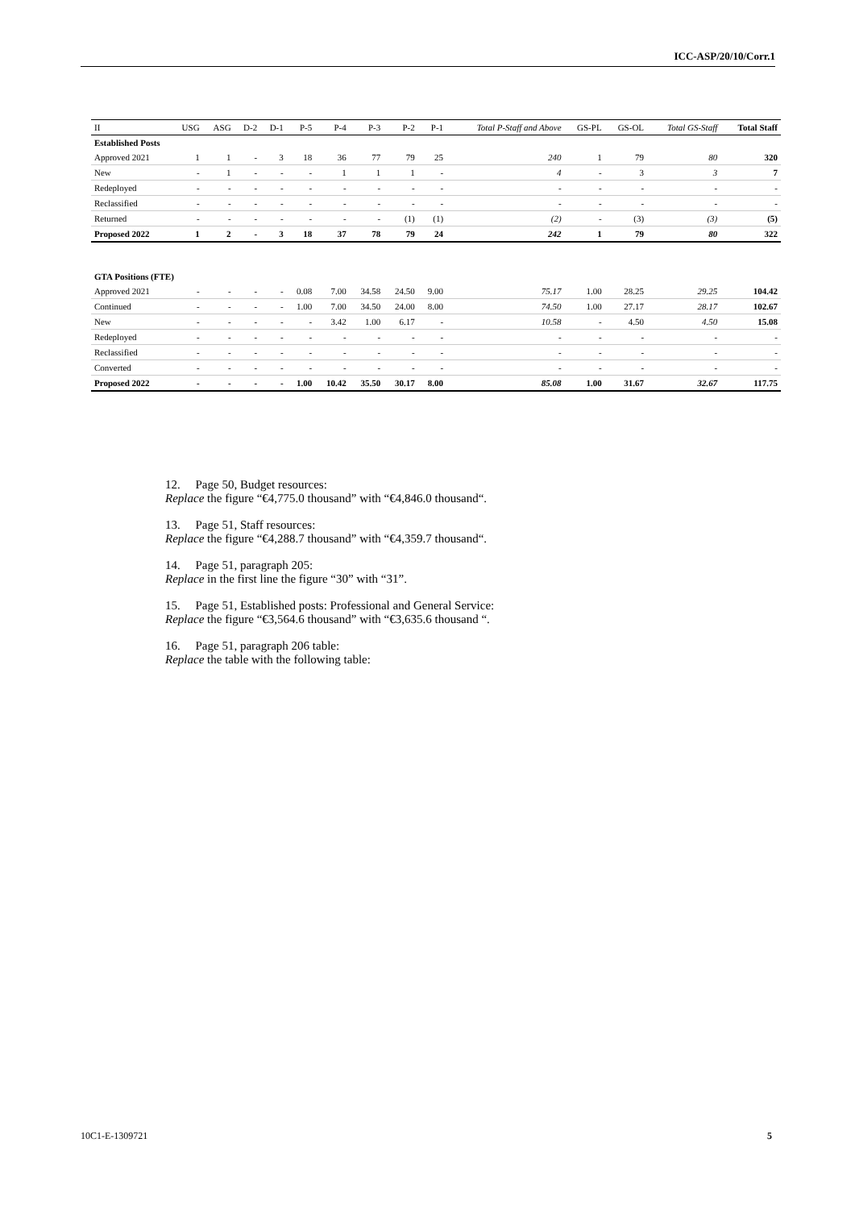ICC-ASP/20/10/Corr.1
| II | USG | ASG | D-2 | D-1 | P-5 | P-4 | P-3 | P-2 | P-1 | Total P-Staff and Above | GS-PL | GS-OL | Total GS-Staff | Total Staff |
| --- | --- | --- | --- | --- | --- | --- | --- | --- | --- | --- | --- | --- | --- | --- |
| Established Posts | | | | | | | | | | | | | | |
| Approved 2021 | 1 | 1 | - | 3 | 18 | 36 | 77 | 79 | 25 | 240 | 1 | 79 | 80 | 320 |
| New | - | 1 | - | - | - | 1 | 1 | 1 | - | 4 | - | 3 | 3 | 7 |
| Redeployed | - | - | - | - | - | - | - | - | - | - | - | - | - | - |
| Reclassified | - | - | - | - | - | - | - | - | - | - | - | - | - | - |
| Returned | - | - | - | - | - | - | - | (1) | (1) | (2) | - | (3) | (3) | (5) |
| Proposed 2022 | 1 | 2 | - | 3 | 18 | 37 | 78 | 79 | 24 | 242 | 1 | 79 | 80 | 322 |
| GTA Positions (FTE) | | | | | | | | | | | | | | |
| Approved 2021 | - | - | - | - | 0.08 | 7.00 | 34.58 | 24.50 | 9.00 | 75.17 | 1.00 | 28.25 | 29.25 | 104.42 |
| Continued | - | - | - | - | 1.00 | 7.00 | 34.50 | 24.00 | 8.00 | 74.50 | 1.00 | 27.17 | 28.17 | 102.67 |
| New | - | - | - | - | - | 3.42 | 1.00 | 6.17 | - | 10.58 | - | 4.50 | 4.50 | 15.08 |
| Redeployed | - | - | - | - | - | - | - | - | - | - | - | - | - | - |
| Reclassified | - | - | - | - | - | - | - | - | - | - | - | - | - | - |
| Converted | - | - | - | - | - | - | - | - | - | - | - | - | - | - |
| Proposed 2022 | - | - | - | - | 1.00 | 10.42 | 35.50 | 30.17 | 8.00 | 85.08 | 1.00 | 31.67 | 32.67 | 117.75 |
12. Page 50, Budget resources:
Replace the figure “€4,775.0 thousand” with “€4,846.0 thousand“.
13. Page 51, Staff resources:
Replace the figure “€4,288.7 thousand” with “€4,359.7 thousand“.
14. Page 51, paragraph 205:
Replace in the first line the figure “30” with “31”.
15. Page 51, Established posts: Professional and General Service:
Replace the figure “€3,564.6 thousand” with “€3,635.6 thousand “.
16. Page 51, paragraph 206 table:
Replace the table with the following table:
10C1-E-1309721 5